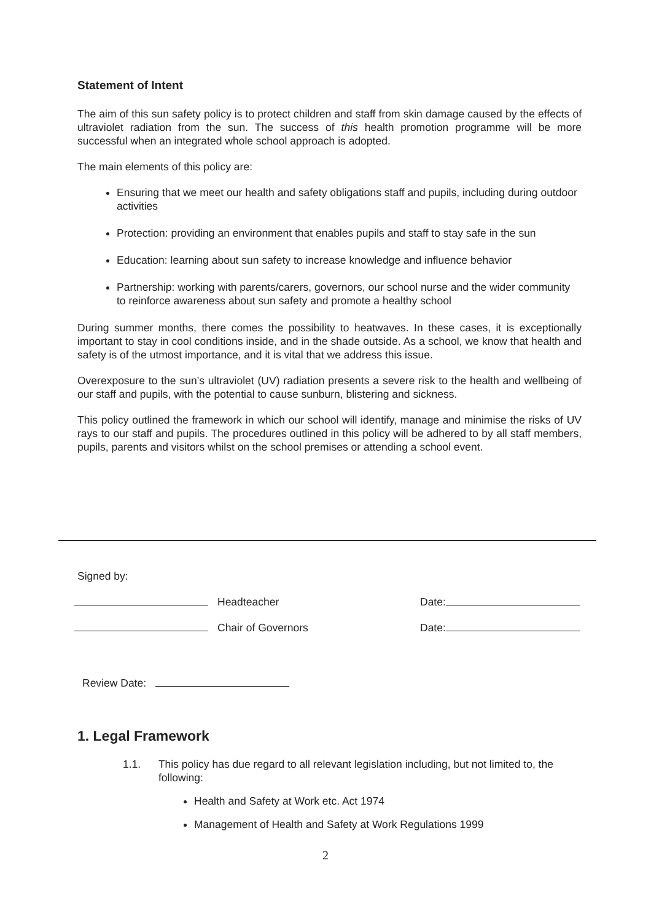Statement of Intent
The aim of this sun safety policy is to protect children and staff from skin damage caused by the effects of ultraviolet radiation from the sun. The success of this health promotion programme will be more successful when an integrated whole school approach is adopted.
The main elements of this policy are:
Ensuring that we meet our health and safety obligations staff and pupils, including during outdoor activities
Protection: providing an environment that enables pupils and staff to stay safe in the sun
Education: learning about sun safety to increase knowledge and influence behavior
Partnership: working with parents/carers, governors, our school nurse and the wider community to reinforce awareness about sun safety and promote a healthy school
During summer months, there comes the possibility to heatwaves. In these cases, it is exceptionally important to stay in cool conditions inside, and in the shade outside. As a school, we know that health and safety is of the utmost importance, and it is vital that we address this issue.
Overexposure to the sun’s ultraviolet (UV) radiation presents a severe risk to the health and wellbeing of our staff and pupils, with the potential to cause sunburn, blistering and sickness.
This policy outlined the framework in which our school will identify, manage and minimise the risks of UV rays to our staff and pupils. The procedures outlined in this policy will be adhered to by all staff members, pupils, parents and visitors whilst on the school premises or attending a school event.
Signed by:
Headteacher Date:
Chair of Governors Date:
Review Date:
1. Legal Framework
1.1. This policy has due regard to all relevant legislation including, but not limited to, the following:
Health and Safety at Work etc. Act 1974
Management of Health and Safety at Work Regulations 1999
2